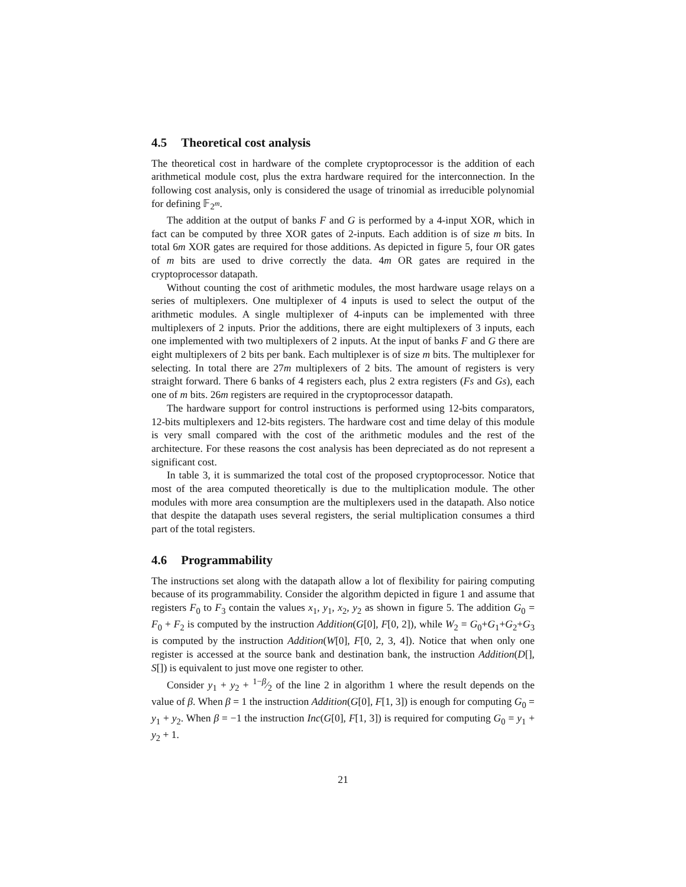4.5 Theoretical cost analysis
The theoretical cost in hardware of the complete cryptoprocessor is the addition of each arithmetical module cost, plus the extra hardware required for the interconnection. In the following cost analysis, only is considered the usage of trinomial as irreducible polynomial for defining 𝔽<sub>2<sup>m</sup></sub>.
The addition at the output of banks F and G is performed by a 4-input XOR, which in fact can be computed by three XOR gates of 2-inputs. Each addition is of size m bits. In total 6m XOR gates are required for those additions. As depicted in figure 5, four OR gates of m bits are used to drive correctly the data. 4m OR gates are required in the cryptoprocessor datapath.
Without counting the cost of arithmetic modules, the most hardware usage relays on a series of multiplexers. One multiplexer of 4 inputs is used to select the output of the arithmetic modules. A single multiplexer of 4-inputs can be implemented with three multiplexers of 2 inputs. Prior the additions, there are eight multiplexers of 3 inputs, each one implemented with two multiplexers of 2 inputs. At the input of banks F and G there are eight multiplexers of 2 bits per bank. Each multiplexer is of size m bits. The multiplexer for selecting. In total there are 27m multiplexers of 2 bits. The amount of registers is very straight forward. There 6 banks of 4 registers each, plus 2 extra registers (Fs and Gs), each one of m bits. 26m registers are required in the cryptoprocessor datapath.
The hardware support for control instructions is performed using 12-bits comparators, 12-bits multiplexers and 12-bits registers. The hardware cost and time delay of this module is very small compared with the cost of the arithmetic modules and the rest of the architecture. For these reasons the cost analysis has been depreciated as do not represent a significant cost.
In table 3, it is summarized the total cost of the proposed cryptoprocessor. Notice that most of the area computed theoretically is due to the multiplication module. The other modules with more area consumption are the multiplexers used in the datapath. Also notice that despite the datapath uses several registers, the serial multiplication consumes a third part of the total registers.
4.6 Programmability
The instructions set along with the datapath allow a lot of flexibility for pairing computing because of its programmability. Consider the algorithm depicted in figure 1 and assume that registers F<sub>0</sub> to F<sub>3</sub> contain the values x<sub>1</sub>, y<sub>1</sub>, x<sub>2</sub>, y<sub>2</sub> as shown in figure 5. The addition G<sub>0</sub> = F<sub>0</sub> + F<sub>2</sub> is computed by the instruction Addition(G[0], F[0, 2]), while W<sub>2</sub> = G<sub>0</sub>+G<sub>1</sub>+G<sub>2</sub>+G<sub>3</sub> is computed by the instruction Addition(W[0], F[0, 2, 3, 4]). Notice that when only one register is accessed at the source bank and destination bank, the instruction Addition(D[], S[]) is equivalent to just move one register to other.
Consider y<sub>1</sub> + y<sub>2</sub> + 1−β⁄2 of the line 2 in algorithm 1 where the result depends on the value of β. When β = 1 the instruction Addition(G[0], F[1, 3]) is enough for computing G<sub>0</sub> = y<sub>1</sub> + y<sub>2</sub>. When β = −1 the instruction Inc(G[0], F[1, 3]) is required for computing G<sub>0</sub> = y<sub>1</sub> + y<sub>2</sub> + 1.
21